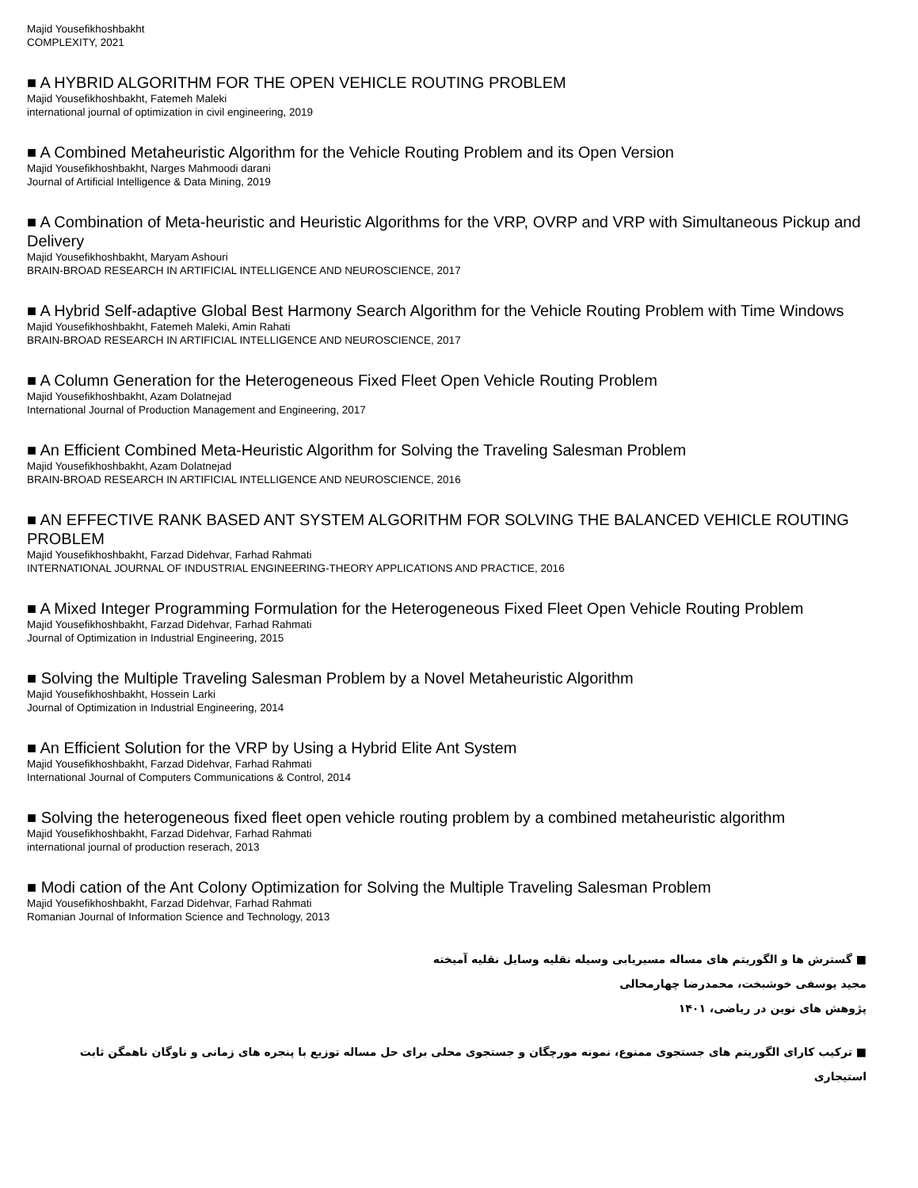Majid Yousefikhoshbakht
COMPLEXITY, 2021
■ A HYBRID ALGORITHM FOR THE OPEN VEHICLE ROUTING PROBLEM
Majid Yousefikhoshbakht, Fatemeh Maleki
international journal of optimization in civil engineering, 2019
■ A Combined Metaheuristic Algorithm for the Vehicle Routing Problem and its Open Version
Majid Yousefikhoshbakht, Narges Mahmoodi darani
Journal of Artificial Intelligence & Data Mining, 2019
■ A Combination of Meta-heuristic and Heuristic Algorithms for the VRP, OVRP and VRP with Simultaneous Pickup and Delivery
Majid Yousefikhoshbakht, Maryam Ashouri
BRAIN-BROAD RESEARCH IN ARTIFICIAL INTELLIGENCE AND NEUROSCIENCE, 2017
■ A Hybrid Self-adaptive Global Best Harmony Search Algorithm for the Vehicle Routing Problem with Time Windows
Majid Yousefikhoshbakht, Fatemeh Maleki, Amin Rahati
BRAIN-BROAD RESEARCH IN ARTIFICIAL INTELLIGENCE AND NEUROSCIENCE, 2017
■ A Column Generation for the Heterogeneous Fixed Fleet Open Vehicle Routing Problem
Majid Yousefikhoshbakht, Azam Dolatnejad
International Journal of Production Management and Engineering, 2017
■ An Efficient Combined Meta-Heuristic Algorithm for Solving the Traveling Salesman Problem
Majid Yousefikhoshbakht, Azam Dolatnejad
BRAIN-BROAD RESEARCH IN ARTIFICIAL INTELLIGENCE AND NEUROSCIENCE, 2016
■ AN EFFECTIVE RANK BASED ANT SYSTEM ALGORITHM FOR SOLVING THE BALANCED VEHICLE ROUTING PROBLEM
Majid Yousefikhoshbakht, Farzad Didehvar, Farhad Rahmati
INTERNATIONAL JOURNAL OF INDUSTRIAL ENGINEERING-THEORY APPLICATIONS AND PRACTICE, 2016
■ A Mixed Integer Programming Formulation for the Heterogeneous Fixed Fleet Open Vehicle Routing Problem
Majid Yousefikhoshbakht, Farzad Didehvar, Farhad Rahmati
Journal of Optimization in Industrial Engineering, 2015
■ Solving the Multiple Traveling Salesman Problem by a Novel Metaheuristic Algorithm
Majid Yousefikhoshbakht, Hossein Larki
Journal of Optimization in Industrial Engineering, 2014
■ An Efficient Solution for the VRP by Using a Hybrid Elite Ant System
Majid Yousefikhoshbakht, Farzad Didehvar, Farhad Rahmati
International Journal of Computers Communications & Control, 2014
■ Solving the heterogeneous fixed fleet open vehicle routing problem by a combined metaheuristic algorithm
Majid Yousefikhoshbakht, Farzad Didehvar, Farhad Rahmati
international journal of production reserach, 2013
■ Modi cation of the Ant Colony Optimization for Solving the Multiple Traveling Salesman Problem
Majid Yousefikhoshbakht, Farzad Didehvar, Farhad Rahmati
Romanian Journal of Information Science and Technology, 2013
■ گسترش ها و الگوریتم های مساله مسیریابی وسیله نقلیه وسایل نقلیه آمیخته
مجید یوسفی خوشبخت، محمدرضا چهارمحالی
پژوهش های نوین در ریاضی، ۱۴۰۱
■ ترکیب کارای الگوریتم های جستجوی ممنوع، نمونه مورچگان و جستجوی محلی برای حل مساله توزیع با پنجره های زمانی و ناوگان ناهمگن ثابت استیجاری